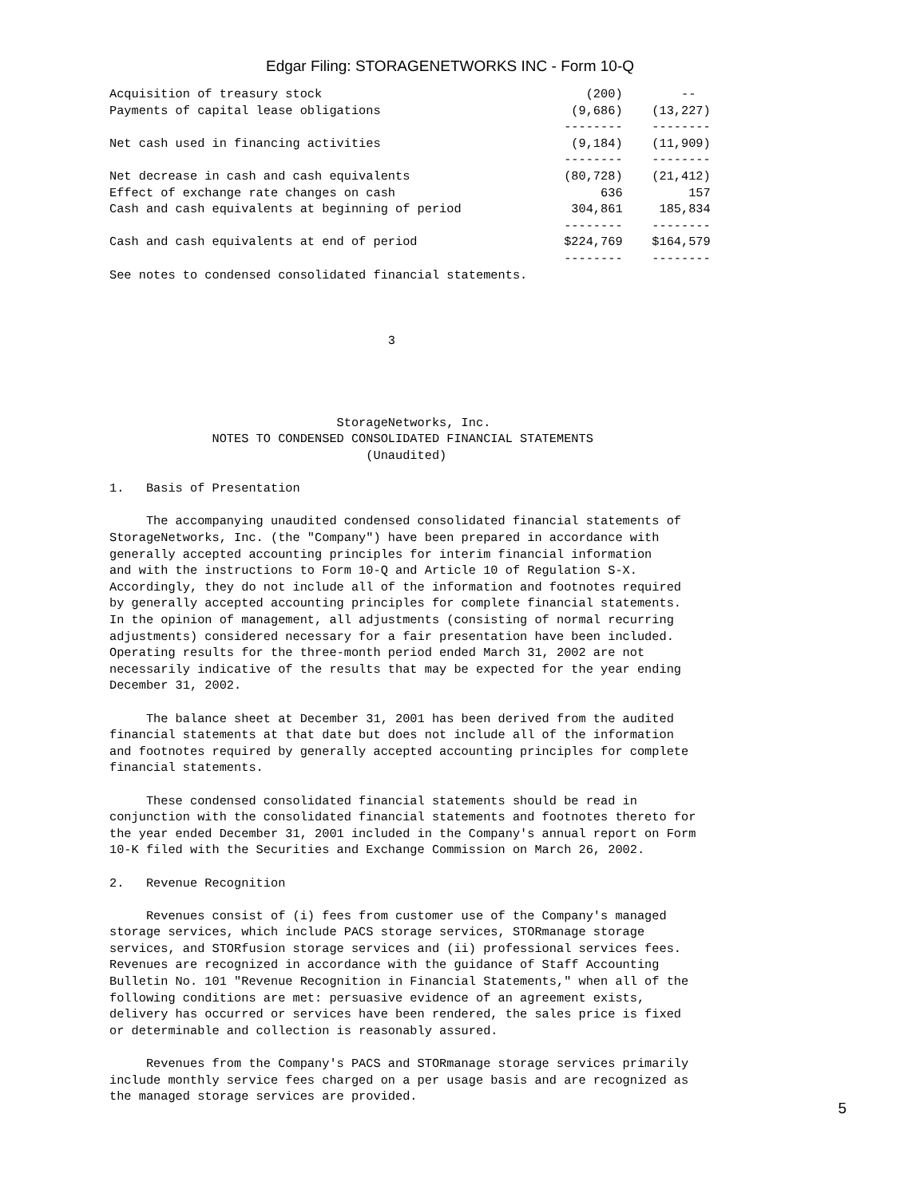Edgar Filing: STORAGENETWORKS INC - Form 10-Q
Acquisition of treasury stock                                    (200)        --
Payments of capital lease obligations                          (9,686)    (13,227)
                                                              --------    --------
Net cash used in financing activities                          (9,184)    (11,909)
                                                              --------    --------
Net decrease in cash and cash equivalents                     (80,728)    (21,412)
Effect of exchange rate changes on cash                            636         157
Cash and cash equivalents at beginning of period               304,861     185,834
                                                              --------    --------
Cash and cash equivalents at end of period                    $224,769    $164,579
                                                              --------    --------
See notes to condensed consolidated financial statements.



                                      3




                               StorageNetworks, Inc.
              NOTES TO CONDENSED CONSOLIDATED FINANCIAL STATEMENTS
                                   (Unaudited)

1.   Basis of Presentation

     The accompanying unaudited condensed consolidated financial statements of
StorageNetworks, Inc. (the "Company") have been prepared in accordance with
generally accepted accounting principles for interim financial information
and with the instructions to Form 10-Q and Article 10 of Regulation S-X.
Accordingly, they do not include all of the information and footnotes required
by generally accepted accounting principles for complete financial statements.
In the opinion of management, all adjustments (consisting of normal recurring
adjustments) considered necessary for a fair presentation have been included.
Operating results for the three-month period ended March 31, 2002 are not
necessarily indicative of the results that may be expected for the year ending
December 31, 2002.

     The balance sheet at December 31, 2001 has been derived from the audited
financial statements at that date but does not include all of the information
and footnotes required by generally accepted accounting principles for complete
financial statements.

     These condensed consolidated financial statements should be read in
conjunction with the consolidated financial statements and footnotes thereto for
the year ended December 31, 2001 included in the Company's annual report on Form
10-K filed with the Securities and Exchange Commission on March 26, 2002.

2.   Revenue Recognition

     Revenues consist of (i) fees from customer use of the Company's managed
storage services, which include PACS storage services, STORmanage storage
services, and STORfusion storage services and (ii) professional services fees.
Revenues are recognized in accordance with the guidance of Staff Accounting
Bulletin No. 101 "Revenue Recognition in Financial Statements," when all of the
following conditions are met: persuasive evidence of an agreement exists,
delivery has occurred or services have been rendered, the sales price is fixed
or determinable and collection is reasonably assured.

     Revenues from the Company's PACS and STORmanage storage services primarily
include monthly service fees charged on a per usage basis and are recognized as
the managed storage services are provided.
5